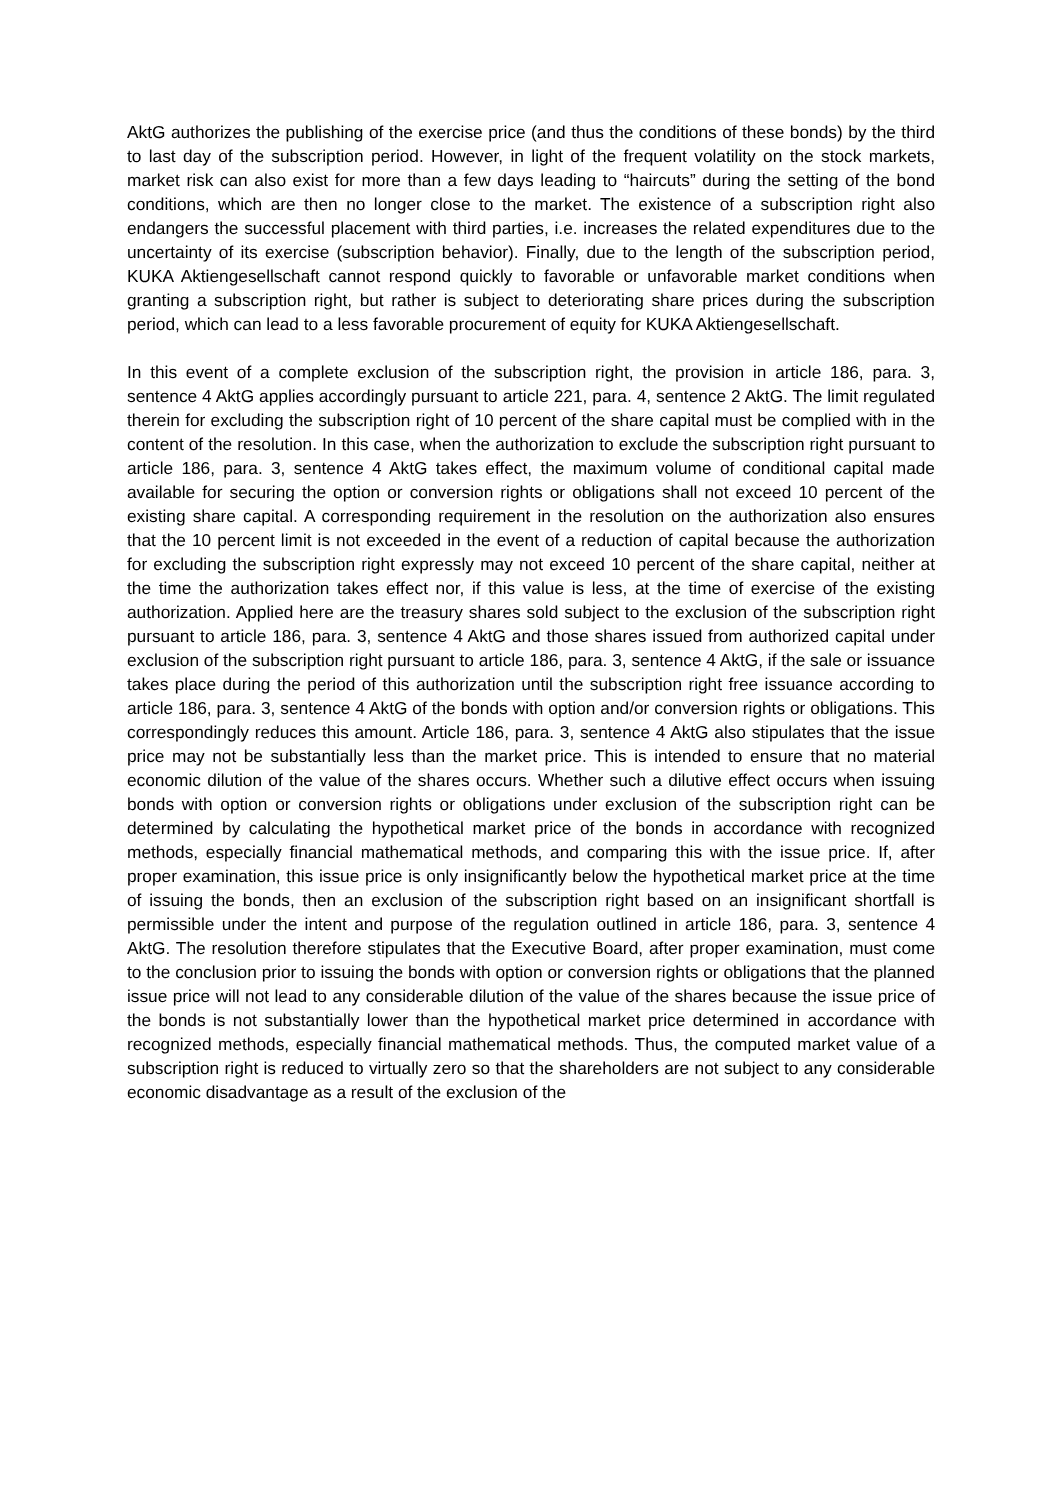AktG authorizes the publishing of the exercise price (and thus the conditions of these bonds) by the third to last day of the subscription period. However, in light of the frequent volatility on the stock markets, market risk can also exist for more than a few days leading to “haircuts” during the setting of the bond conditions, which are then no longer close to the market. The existence of a subscription right also endangers the successful placement with third parties, i.e. increases the related expenditures due to the uncertainty of its exercise (subscription behavior). Finally, due to the length of the subscription period, KUKA Aktiengesellschaft cannot respond quickly to favorable or unfavorable market conditions when granting a subscription right, but rather is subject to deteriorating share prices during the subscription period, which can lead to a less favorable procurement of equity for KUKA Aktiengesellschaft.
In this event of a complete exclusion of the subscription right, the provision in article 186, para. 3, sentence 4 AktG applies accordingly pursuant to article 221, para. 4, sentence 2 AktG. The limit regulated therein for excluding the subscription right of 10 percent of the share capital must be complied with in the content of the resolution. In this case, when the authorization to exclude the subscription right pursuant to article 186, para. 3, sentence 4 AktG takes effect, the maximum volume of conditional capital made available for securing the option or conversion rights or obligations shall not exceed 10 percent of the existing share capital. A corresponding requirement in the resolution on the authorization also ensures that the 10 percent limit is not exceeded in the event of a reduction of capital because the authorization for excluding the subscription right expressly may not exceed 10 percent of the share capital, neither at the time the authorization takes effect nor, if this value is less, at the time of exercise of the existing authorization. Applied here are the treasury shares sold subject to the exclusion of the subscription right pursuant to article 186, para. 3, sentence 4 AktG and those shares issued from authorized capital under exclusion of the subscription right pursuant to article 186, para. 3, sentence 4 AktG, if the sale or issuance takes place during the period of this authorization until the subscription right free issuance according to article 186, para. 3, sentence 4 AktG of the bonds with option and/or conversion rights or obligations. This correspondingly reduces this amount. Article 186, para. 3, sentence 4 AktG also stipulates that the issue price may not be substantially less than the market price. This is intended to ensure that no material economic dilution of the value of the shares occurs. Whether such a dilutive effect occurs when issuing bonds with option or conversion rights or obligations under exclusion of the subscription right can be determined by calculating the hypothetical market price of the bonds in accordance with recognized methods, especially financial mathematical methods, and comparing this with the issue price. If, after proper examination, this issue price is only insignificantly below the hypothetical market price at the time of issuing the bonds, then an exclusion of the subscription right based on an insignificant shortfall is permissible under the intent and purpose of the regulation outlined in article 186, para. 3, sentence 4 AktG. The resolution therefore stipulates that the Executive Board, after proper examination, must come to the conclusion prior to issuing the bonds with option or conversion rights or obligations that the planned issue price will not lead to any considerable dilution of the value of the shares because the issue price of the bonds is not substantially lower than the hypothetical market price determined in accordance with recognized methods, especially financial mathematical methods. Thus, the computed market value of a subscription right is reduced to virtually zero so that the shareholders are not subject to any considerable economic disadvantage as a result of the exclusion of the